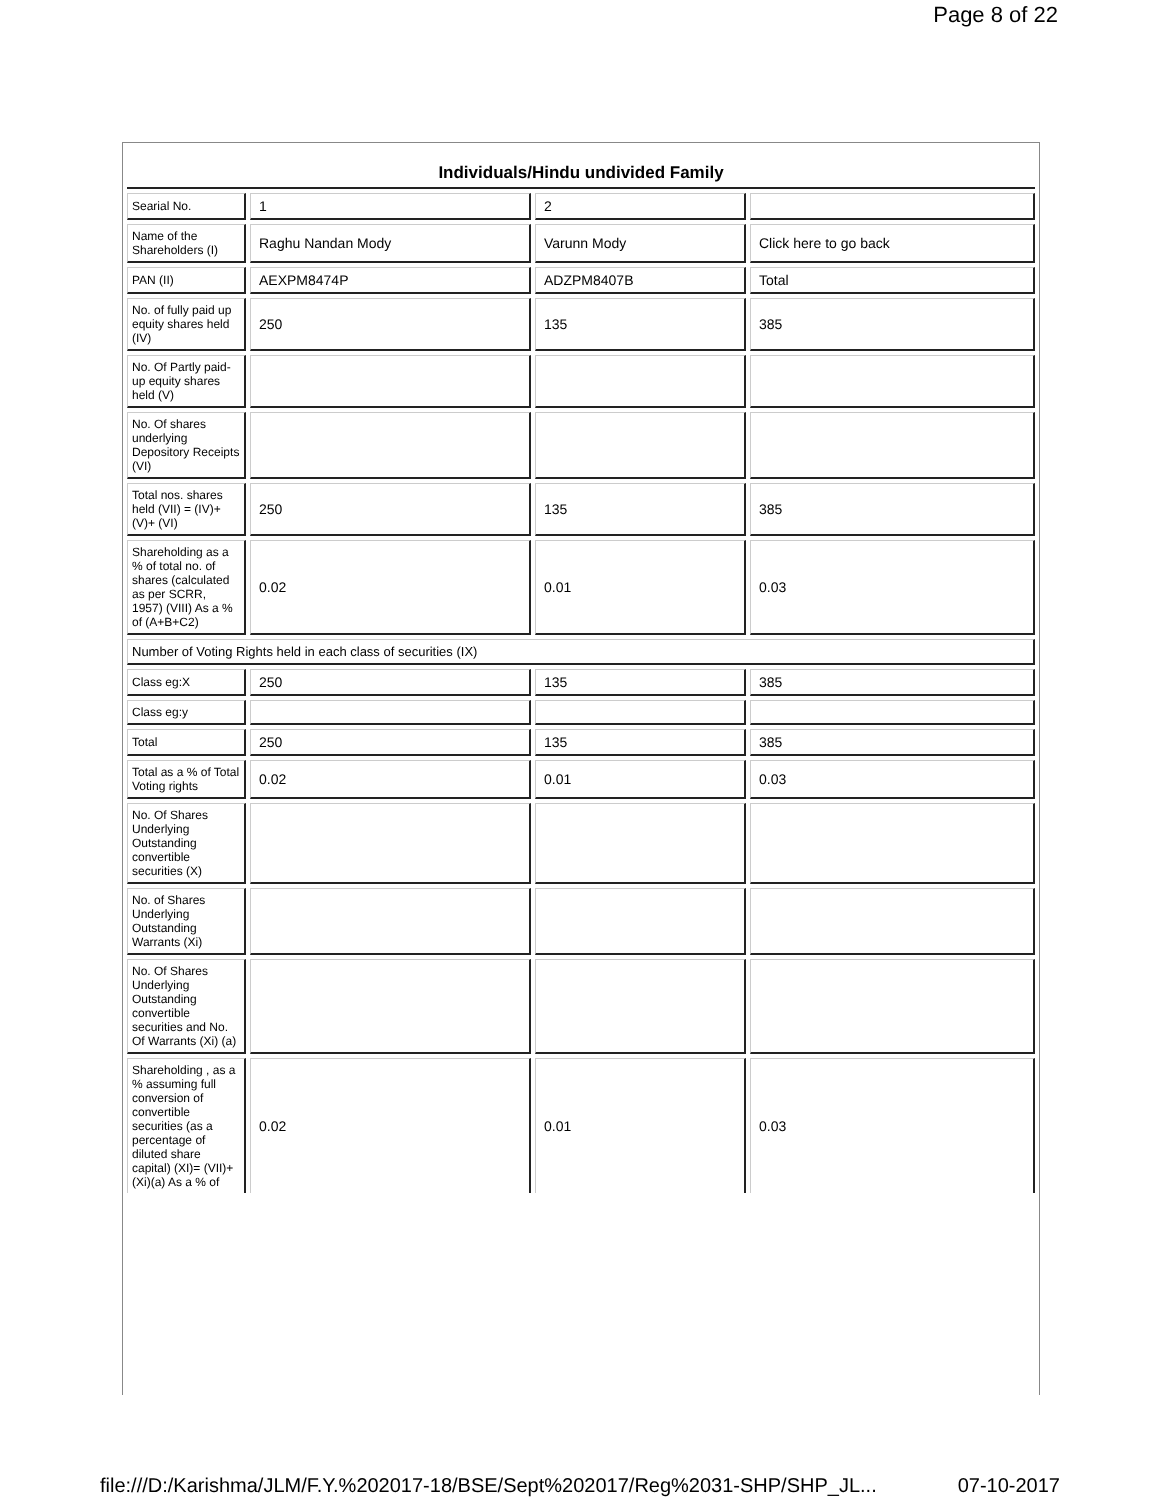Page 8 of 22
Individuals/Hindu undivided Family
| Searial No. | 1 | 2 | |
| Name of the Shareholders (I) | Raghu Nandan Mody | Varunn Mody | Click here to go back |
| PAN (II) | AEXPM8474P | ADZPM8407B | Total |
| No. of fully paid up equity shares held (IV) | 250 | 135 | 385 |
| No. Of Partly paid-up equity shares held (V) | | | |
| No. Of shares underlying Depository Receipts (VI) | | | |
| Total nos. shares held (VII) = (IV)+(V)+ (VI) | 250 | 135 | 385 |
| Shareholding as a % of total no. of shares (calculated as per SCRR, 1957) (VIII) As a % of (A+B+C2) | 0.02 | 0.01 | 0.03 |
| Number of Voting Rights held in each class of securities (IX) | | | |
| Class eg:X | 250 | 135 | 385 |
| Class eg:y | | | |
| Total | 250 | 135 | 385 |
| Total as a % of Total Voting rights | 0.02 | 0.01 | 0.03 |
| No. Of Shares Underlying Outstanding convertible securities (X) | | | |
| No. of Shares Underlying Outstanding Warrants (Xi) | | | |
| No. Of Shares Underlying Outstanding convertible securities and No. Of Warrants (Xi) (a) | | | |
| Shareholding , as a % assuming full conversion of convertible securities (as a percentage of diluted share capital) (XI)= (VII)+(Xi)(a) As a % of | 0.02 | 0.01 | 0.03 |
file:///D:/Karishma/JLM/F.Y.%202017-18/BSE/Sept%202017/Reg%2031-SHP/SHP_JL... 07-10-2017